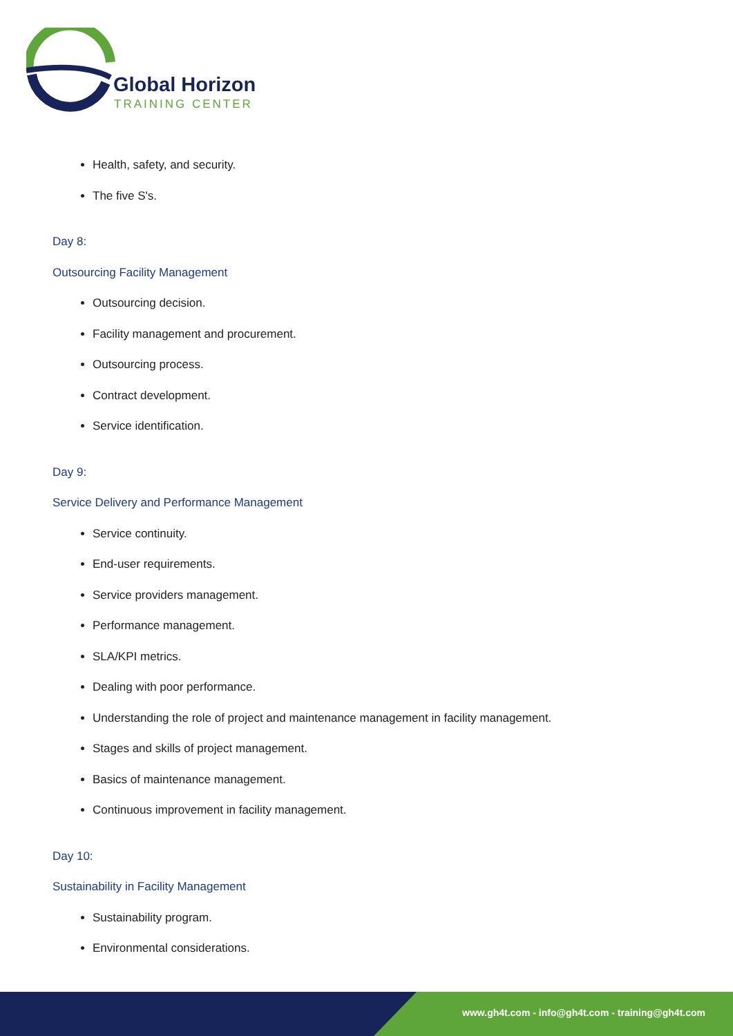Global Horizon
TRAINING CENTER
Health, safety, and security.
The five S's.
Day 8:
Outsourcing Facility Management
Outsourcing decision.
Facility management and procurement.
Outsourcing process.
Contract development.
Service identification.
Day 9:
Service Delivery and Performance Management
Service continuity.
End-user requirements.
Service providers management.
Performance management.
SLA/KPI metrics.
Dealing with poor performance.
Understanding the role of project and maintenance management in facility management.
Stages and skills of project management.
Basics of maintenance management.
Continuous improvement in facility management.
Day 10:
Sustainability in Facility Management
Sustainability program.
Environmental considerations.
www.gh4t.com - info@gh4t.com - training@gh4t.com